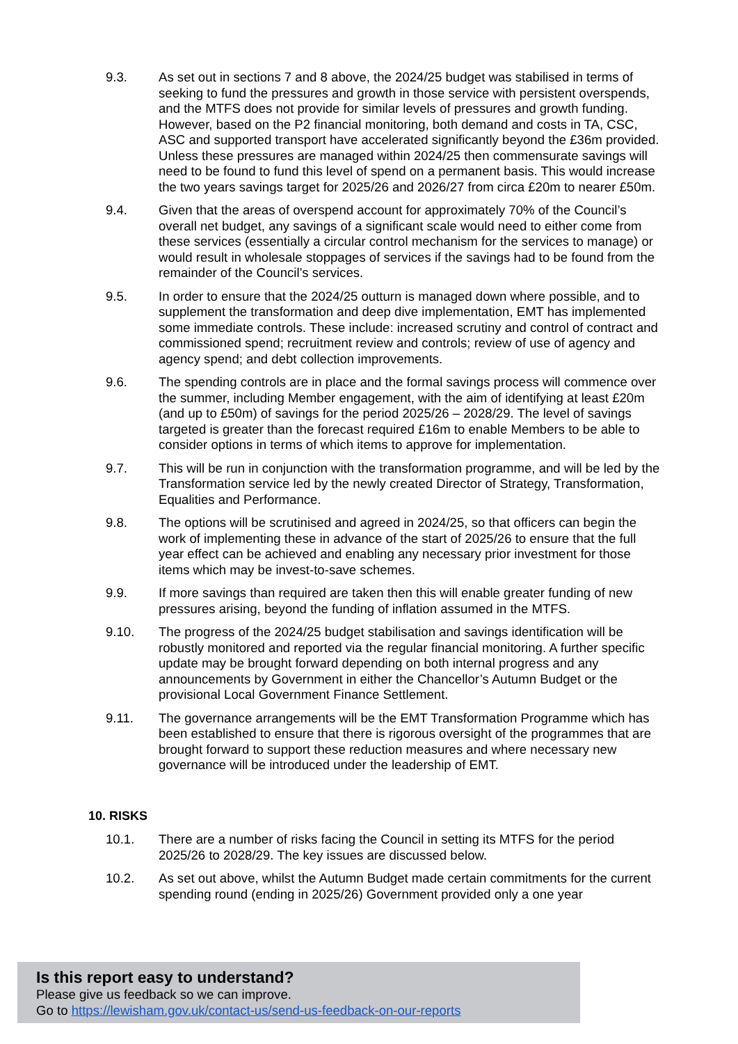9.3. As set out in sections 7 and 8 above, the 2024/25 budget was stabilised in terms of seeking to fund the pressures and growth in those service with persistent overspends, and the MTFS does not provide for similar levels of pressures and growth funding. However, based on the P2 financial monitoring, both demand and costs in TA, CSC, ASC and supported transport have accelerated significantly beyond the £36m provided. Unless these pressures are managed within 2024/25 then commensurate savings will need to be found to fund this level of spend on a permanent basis. This would increase the two years savings target for 2025/26 and 2026/27 from circa £20m to nearer £50m.
9.4. Given that the areas of overspend account for approximately 70% of the Council’s overall net budget, any savings of a significant scale would need to either come from these services (essentially a circular control mechanism for the services to manage) or would result in wholesale stoppages of services if the savings had to be found from the remainder of the Council’s services.
9.5. In order to ensure that the 2024/25 outturn is managed down where possible, and to supplement the transformation and deep dive implementation, EMT has implemented some immediate controls. These include: increased scrutiny and control of contract and commissioned spend; recruitment review and controls; review of use of agency and agency spend; and debt collection improvements.
9.6. The spending controls are in place and the formal savings process will commence over the summer, including Member engagement, with the aim of identifying at least £20m (and up to £50m) of savings for the period 2025/26 – 2028/29. The level of savings targeted is greater than the forecast required £16m to enable Members to be able to consider options in terms of which items to approve for implementation.
9.7. This will be run in conjunction with the transformation programme, and will be led by the Transformation service led by the newly created Director of Strategy, Transformation, Equalities and Performance.
9.8. The options will be scrutinised and agreed in 2024/25, so that officers can begin the work of implementing these in advance of the start of 2025/26 to ensure that the full year effect can be achieved and enabling any necessary prior investment for those items which may be invest-to-save schemes.
9.9. If more savings than required are taken then this will enable greater funding of new pressures arising, beyond the funding of inflation assumed in the MTFS.
9.10. The progress of the 2024/25 budget stabilisation and savings identification will be robustly monitored and reported via the regular financial monitoring. A further specific update may be brought forward depending on both internal progress and any announcements by Government in either the Chancellor’s Autumn Budget or the provisional Local Government Finance Settlement.
9.11. The governance arrangements will be the EMT Transformation Programme which has been established to ensure that there is rigorous oversight of the programmes that are brought forward to support these reduction measures and where necessary new governance will be introduced under the leadership of EMT.
10. RISKS
10.1. There are a number of risks facing the Council in setting its MTFS for the period 2025/26 to 2028/29. The key issues are discussed below.
10.2. As set out above, whilst the Autumn Budget made certain commitments for the current spending round (ending in 2025/26) Government provided only a one year
Is this report easy to understand?
Please give us feedback so we can improve.
Go to https://lewisham.gov.uk/contact-us/send-us-feedback-on-our-reports